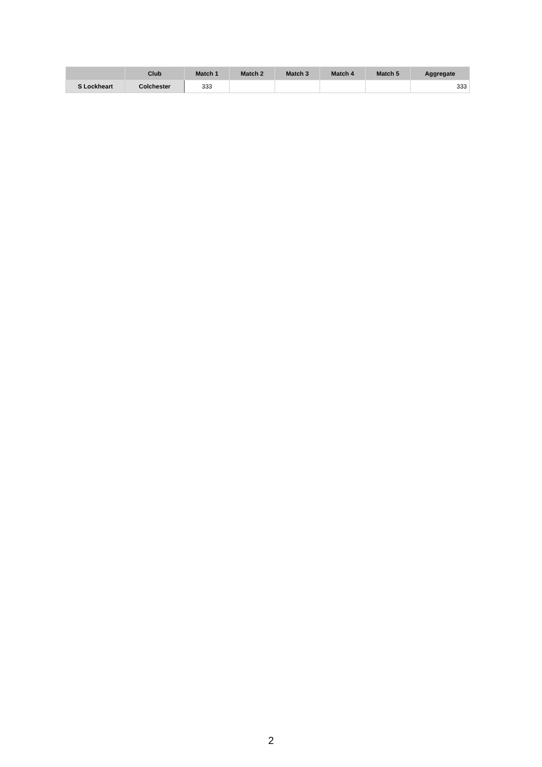| | Club | Match 1 | Match 2 | Match 3 | Match 4 | Match 5 | Aggregate |
| --- | --- | --- | --- | --- | --- | --- | --- |
| S Lockheart | Colchester | 333 | | | | | 333 |
2